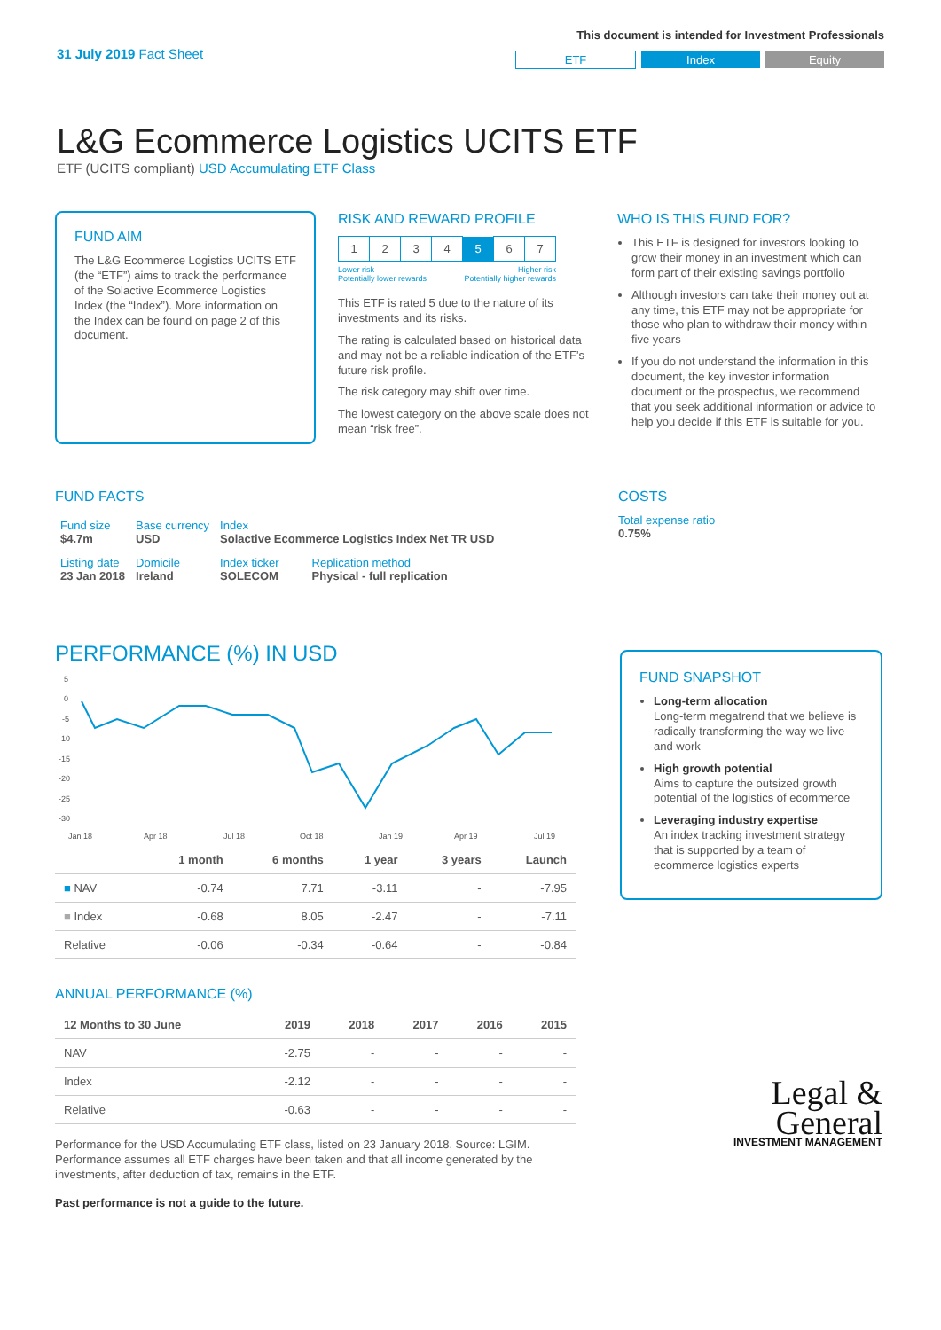31 July 2019 Fact Sheet
This document is intended for Investment Professionals
ETF Index Equity
L&G Ecommerce Logistics UCITS ETF
ETF (UCITS compliant) USD Accumulating ETF Class
FUND AIM
The L&G Ecommerce Logistics UCITS ETF (the “ETF”) aims to track the performance of the Solactive Ecommerce Logistics Index (the “Index”). More information on the Index can be found on page 2 of this document.
RISK AND REWARD PROFILE
| 1 | 2 | 3 | 4 | 5 | 6 | 7 |
Lower risk
Potentially lower rewards Higher risk
Potentially higher rewards
This ETF is rated 5 due to the nature of its investments and its risks.
The rating is calculated based on historical data and may not be a reliable indication of the ETF’s future risk profile.
The risk category may shift over time.
The lowest category on the above scale does not mean “risk free”.
WHO IS THIS FUND FOR?
This ETF is designed for investors looking to grow their money in an investment which can form part of their existing savings portfolio
Although investors can take their money out at any time, this ETF may not be appropriate for those who plan to withdraw their money within five years
If you do not understand the information in this document, the key investor information document or the prospectus, we recommend that you seek additional information or advice to help you decide if this ETF is suitable for you.
FUND FACTS
| Fund size $4.7m | Base currency USD | Index Solactive Ecommerce Logistics Index Net TR USD | |
| Listing date 23 Jan 2018 | Domicile Ireland | Index ticker SOLECOM | Replication method Physical - full replication |
COSTS
Total expense ratio
0.75%
PERFORMANCE (%) IN USD
5
0
-5
-10
-15
-20
-25
-30
Jan 18
Apr 18
Jul 18
Oct 18
Jan 19
Apr 19
Jul 19
| | 1 month | 6 months | 1 year | 3 years | Launch |
| --- | --- | --- | --- | --- | --- |
| ■ NAV | -0.74 | 7.71 | -3.11 | - | -7.95 |
| ■ Index | -0.68 | 8.05 | -2.47 | - | -7.11 |
| Relative | -0.06 | -0.34 | -0.64 | - | -0.84 |
ANNUAL PERFORMANCE (%)
| 12 Months to 30 June | 2019 | 2018 | 2017 | 2016 | 2015 |
| --- | --- | --- | --- | --- | --- |
| NAV | -2.75 | - | - | - | - |
| Index | -2.12 | - | - | - | - |
| Relative | -0.63 | - | - | - | - |
Performance for the USD Accumulating ETF class, listed on 23 January 2018. Source: LGIM. Performance assumes all ETF charges have been taken and that all income generated by the investments, after deduction of tax, remains in the ETF.
Past performance is not a guide to the future.
FUND SNAPSHOT
Long-term allocation
Long-term megatrend that we believe is radically transforming the way we live and work
High growth potential
Aims to capture the outsized growth potential of the logistics of ecommerce
Leveraging industry expertise
An index tracking investment strategy that is supported by a team of ecommerce logistics experts
Legal &
General
INVESTMENT MANAGEMENT